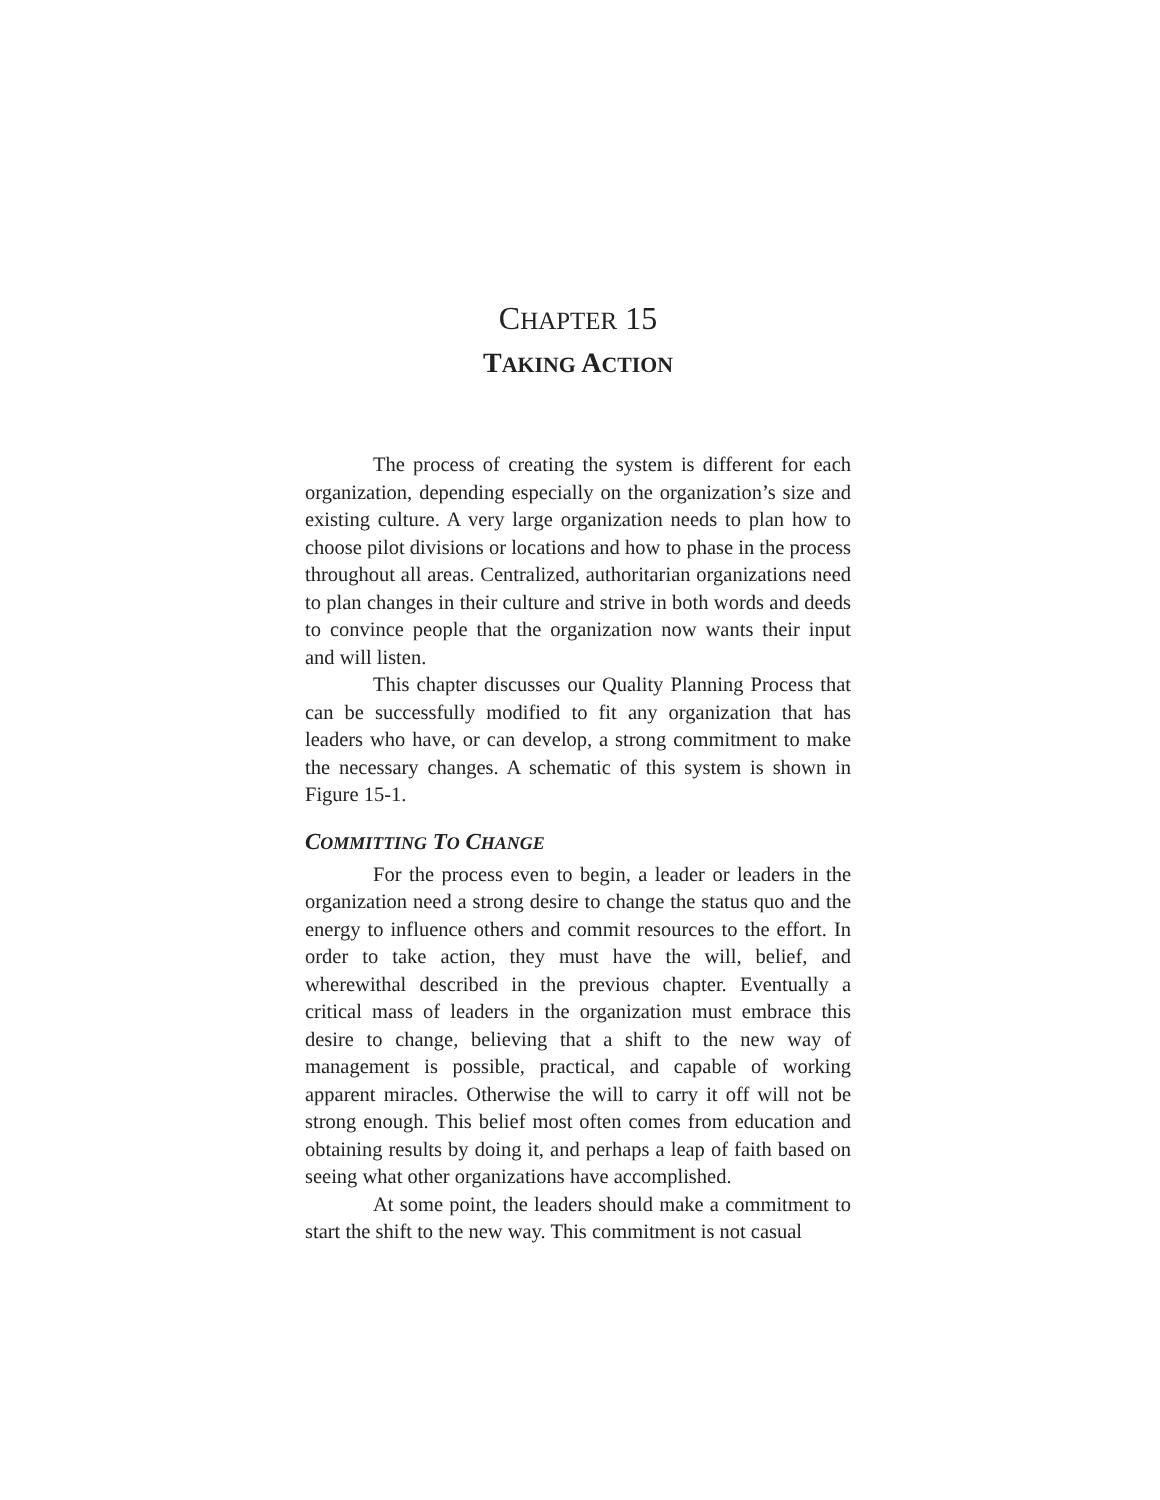CHAPTER 15
TAKING ACTION
The process of creating the system is different for each organization, depending especially on the organization’s size and existing culture. A very large organization needs to plan how to choose pilot divisions or locations and how to phase in the process throughout all areas. Centralized, authoritarian organizations need to plan changes in their culture and strive in both words and deeds to convince people that the organization now wants their input and will listen.
This chapter discusses our Quality Planning Process that can be successfully modified to fit any organization that has leaders who have, or can develop, a strong commitment to make the necessary changes. A schematic of this system is shown in Figure 15-1.
COMMITTING TO CHANGE
For the process even to begin, a leader or leaders in the organization need a strong desire to change the status quo and the energy to influence others and commit resources to the effort. In order to take action, they must have the will, belief, and wherewithal described in the previous chapter. Eventually a critical mass of leaders in the organization must embrace this desire to change, believing that a shift to the new way of management is possible, practical, and capable of working apparent miracles. Otherwise the will to carry it off will not be strong enough. This belief most often comes from education and obtaining results by doing it, and perhaps a leap of faith based on seeing what other organizations have accomplished.
At some point, the leaders should make a commitment to start the shift to the new way. This commitment is not casual